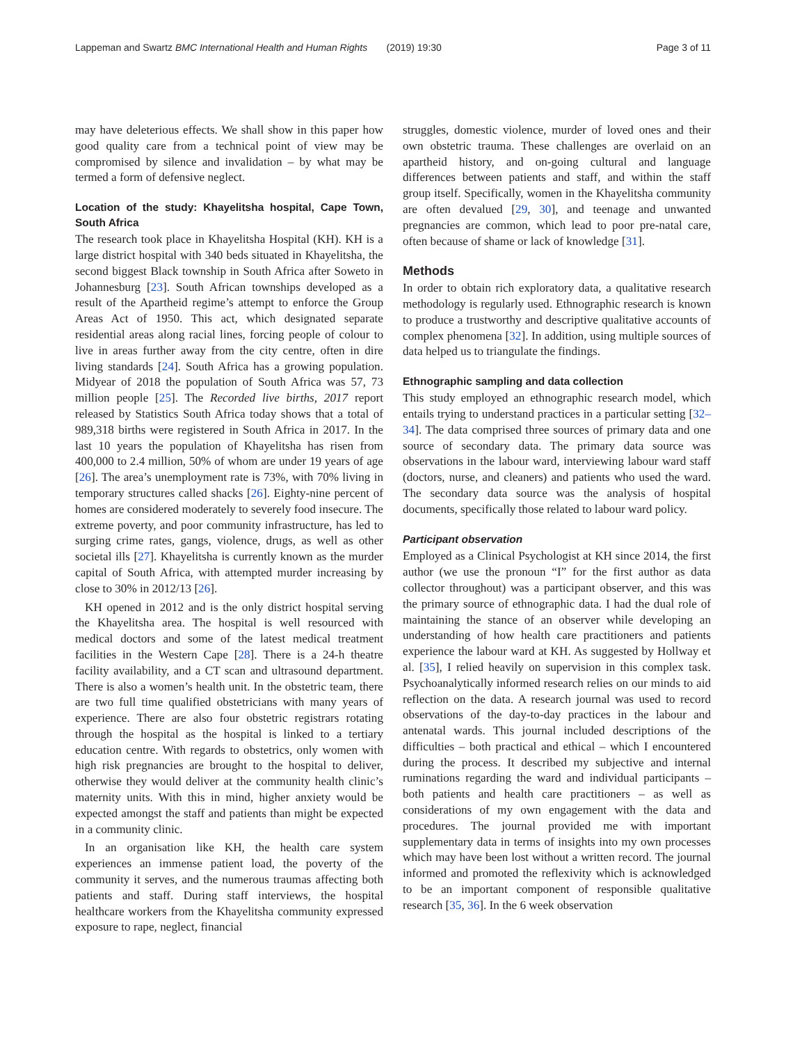Lappeman and Swartz BMC International Health and Human Rights (2019) 19:30 Page 3 of 11
may have deleterious effects. We shall show in this paper how good quality care from a technical point of view may be compromised by silence and invalidation – by what may be termed a form of defensive neglect.
Location of the study: Khayelitsha hospital, Cape Town, South Africa
The research took place in Khayelitsha Hospital (KH). KH is a large district hospital with 340 beds situated in Khayelitsha, the second biggest Black township in South Africa after Soweto in Johannesburg [23]. South African townships developed as a result of the Apartheid regime’s attempt to enforce the Group Areas Act of 1950. This act, which designated separate residential areas along racial lines, forcing people of colour to live in areas further away from the city centre, often in dire living standards [24]. South Africa has a growing population. Midyear of 2018 the population of South Africa was 57, 73 million people [25]. The Recorded live births, 2017 report released by Statistics South Africa today shows that a total of 989,318 births were registered in South Africa in 2017. In the last 10 years the population of Khayelitsha has risen from 400,000 to 2.4 million, 50% of whom are under 19 years of age [26]. The area’s unemployment rate is 73%, with 70% living in temporary structures called shacks [26]. Eighty-nine percent of homes are considered moderately to severely food insecure. The extreme poverty, and poor community infrastructure, has led to surging crime rates, gangs, violence, drugs, as well as other societal ills [27]. Khayelitsha is currently known as the murder capital of South Africa, with attempted murder increasing by close to 30% in 2012/13 [26].
KH opened in 2012 and is the only district hospital serving the Khayelitsha area. The hospital is well resourced with medical doctors and some of the latest medical treatment facilities in the Western Cape [28]. There is a 24-h theatre facility availability, and a CT scan and ultrasound department. There is also a women’s health unit. In the obstetric team, there are two full time qualified obstetricians with many years of experience. There are also four obstetric registrars rotating through the hospital as the hospital is linked to a tertiary education centre. With regards to obstetrics, only women with high risk pregnancies are brought to the hospital to deliver, otherwise they would deliver at the community health clinic’s maternity units. With this in mind, higher anxiety would be expected amongst the staff and patients than might be expected in a community clinic.
In an organisation like KH, the health care system experiences an immense patient load, the poverty of the community it serves, and the numerous traumas affecting both patients and staff. During staff interviews, the hospital healthcare workers from the Khayelitsha community expressed exposure to rape, neglect, financial
struggles, domestic violence, murder of loved ones and their own obstetric trauma. These challenges are overlaid on an apartheid history, and on-going cultural and language differences between patients and staff, and within the staff group itself. Specifically, women in the Khayelitsha community are often devalued [29, 30], and teenage and unwanted pregnancies are common, which lead to poor pre-natal care, often because of shame or lack of knowledge [31].
Methods
In order to obtain rich exploratory data, a qualitative research methodology is regularly used. Ethnographic research is known to produce a trustworthy and descriptive qualitative accounts of complex phenomena [32]. In addition, using multiple sources of data helped us to triangulate the findings.
Ethnographic sampling and data collection
This study employed an ethnographic research model, which entails trying to understand practices in a particular setting [32–34]. The data comprised three sources of primary data and one source of secondary data. The primary data source was observations in the labour ward, interviewing labour ward staff (doctors, nurse, and cleaners) and patients who used the ward. The secondary data source was the analysis of hospital documents, specifically those related to labour ward policy.
Participant observation
Employed as a Clinical Psychologist at KH since 2014, the first author (we use the pronoun “I” for the first author as data collector throughout) was a participant observer, and this was the primary source of ethnographic data. I had the dual role of maintaining the stance of an observer while developing an understanding of how health care practitioners and patients experience the labour ward at KH. As suggested by Hollway et al. [35], I relied heavily on supervision in this complex task. Psychoanalytically informed research relies on our minds to aid reflection on the data. A research journal was used to record observations of the day-to-day practices in the labour and antenatal wards. This journal included descriptions of the difficulties – both practical and ethical – which I encountered during the process. It described my subjective and internal ruminations regarding the ward and individual participants – both patients and health care practitioners – as well as considerations of my own engagement with the data and procedures. The journal provided me with important supplementary data in terms of insights into my own processes which may have been lost without a written record. The journal informed and promoted the reflexivity which is acknowledged to be an important component of responsible qualitative research [35, 36]. In the 6 week observation